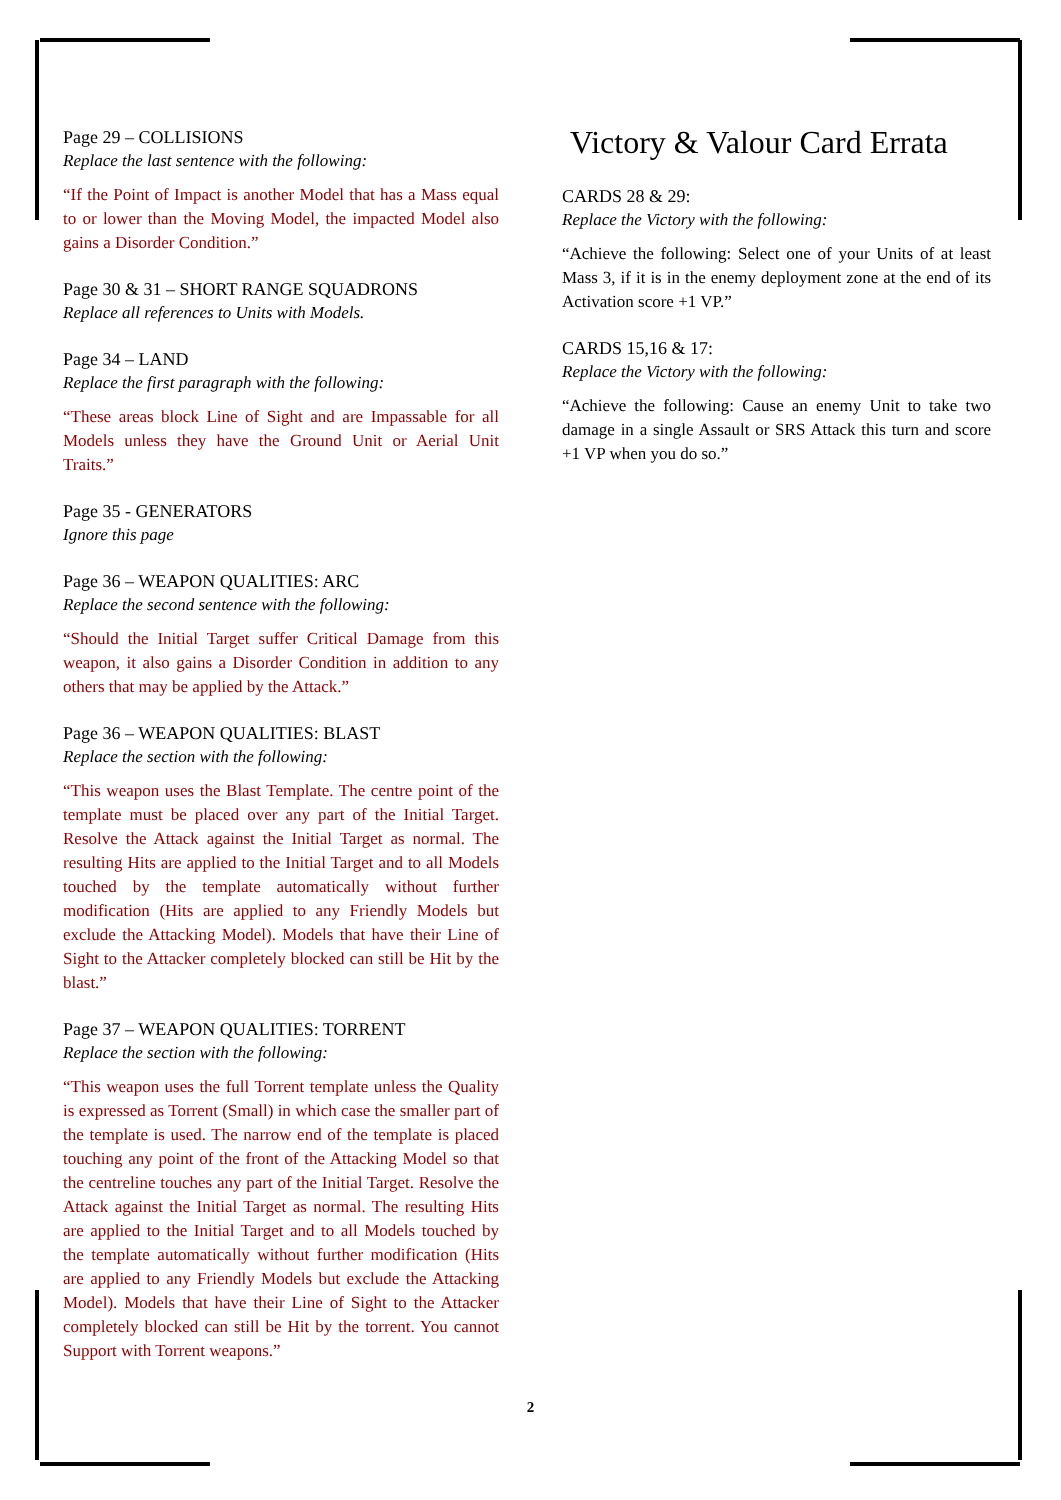Page 29 – COLLISIONS
Replace the last sentence with the following:
“If the Point of Impact is another Model that has a Mass equal to or lower than the Moving Model, the impacted Model also gains a Disorder Condition.”
Page 30 & 31 – SHORT RANGE SQUADRONS
Replace all references to Units with Models.
Page 34 – LAND
Replace the first paragraph with the following:
“These areas block Line of Sight and are Impassable for all Models unless they have the Ground Unit or Aerial Unit Traits.”
Page 35 - GENERATORS
Ignore this page
Page 36 – WEAPON QUALITIES: ARC
Replace the second sentence with the following:
“Should the Initial Target suffer Critical Damage from this weapon, it also gains a Disorder Condition in addition to any others that may be applied by the Attack.”
Page 36 – WEAPON QUALITIES: BLAST
Replace the section with the following:
“This weapon uses the Blast Template. The centre point of the template must be placed over any part of the Initial Target. Resolve the Attack against the Initial Target as normal. The resulting Hits are applied to the Initial Target and to all Models touched by the template automatically without further modification (Hits are applied to any Friendly Models but exclude the Attacking Model). Models that have their Line of Sight to the Attacker completely blocked can still be Hit by the blast.”
Page 37 – WEAPON QUALITIES: TORRENT
Replace the section with the following:
“This weapon uses the full Torrent template unless the Quality is expressed as Torrent (Small) in which case the smaller part of the template is used. The narrow end of the template is placed touching any point of the front of the Attacking Model so that the centreline touches any part of the Initial Target. Resolve the Attack against the Initial Target as normal. The resulting Hits are applied to the Initial Target and to all Models touched by the template automatically without further modification (Hits are applied to any Friendly Models but exclude the Attacking Model). Models that have their Line of Sight to the Attacker completely blocked can still be Hit by the torrent. You cannot Support with Torrent weapons.”
Victory & Valour Card Errata
CARDS 28 & 29:
Replace the Victory with the following:
“Achieve the following: Select one of your Units of at least Mass 3, if it is in the enemy deployment zone at the end of its Activation score +1 VP.”
CARDS 15,16 & 17:
Replace the Victory with the following:
“Achieve the following: Cause an enemy Unit to take two damage in a single Assault or SRS Attack this turn and score +1 VP when you do so.”
2